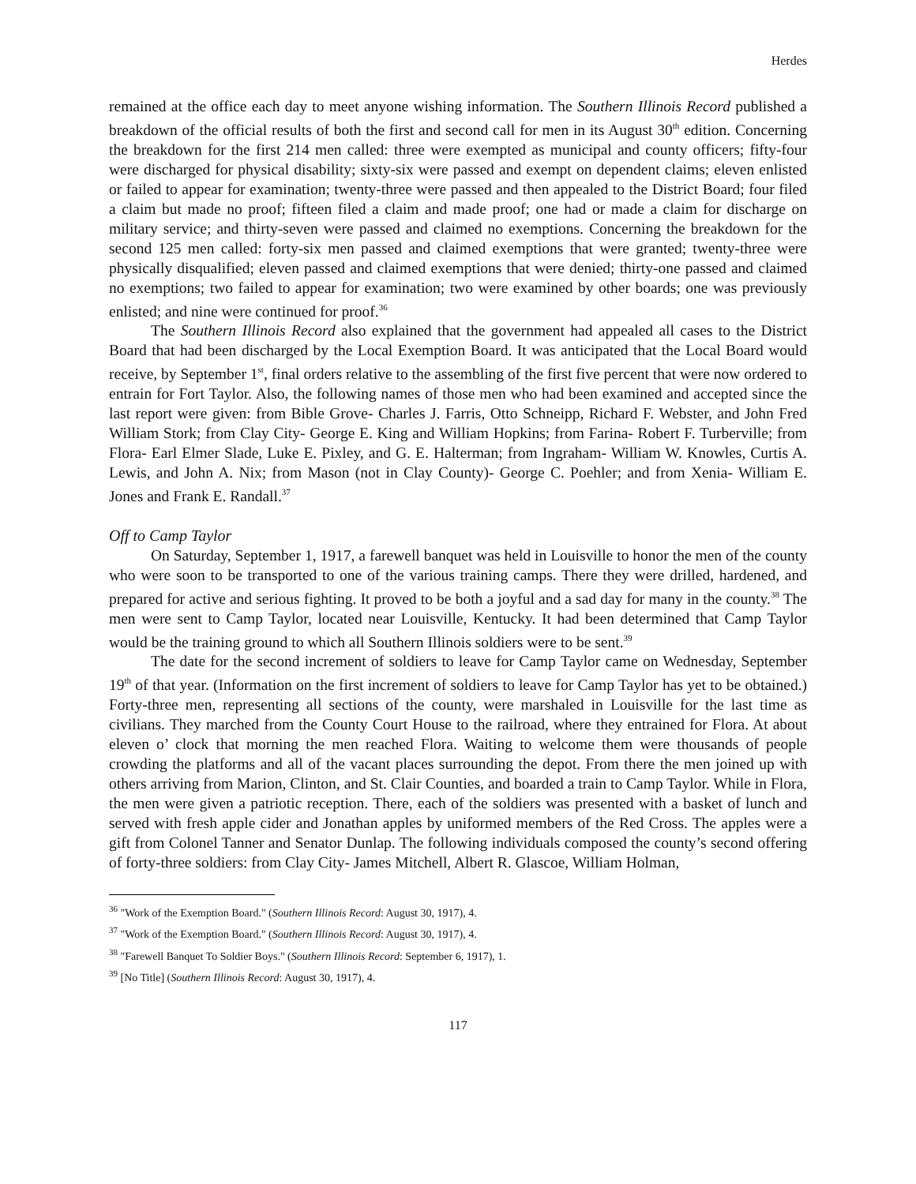Herdes
remained at the office each day to meet anyone wishing information. The Southern Illinois Record published a breakdown of the official results of both the first and second call for men in its August 30<sup>th</sup> edition. Concerning the breakdown for the first 214 men called: three were exempted as municipal and county officers; fifty-four were discharged for physical disability; sixty-six were passed and exempt on dependent claims; eleven enlisted or failed to appear for examination; twenty-three were passed and then appealed to the District Board; four filed a claim but made no proof; fifteen filed a claim and made proof; one had or made a claim for discharge on military service; and thirty-seven were passed and claimed no exemptions. Concerning the breakdown for the second 125 men called: forty-six men passed and claimed exemptions that were granted; twenty-three were physically disqualified; eleven passed and claimed exemptions that were denied; thirty-one passed and claimed no exemptions; two failed to appear for examination; two were examined by other boards; one was previously enlisted; and nine were continued for proof.<sup>36</sup>
The Southern Illinois Record also explained that the government had appealed all cases to the District Board that had been discharged by the Local Exemption Board. It was anticipated that the Local Board would receive, by September 1<sup>st</sup>, final orders relative to the assembling of the first five percent that were now ordered to entrain for Fort Taylor. Also, the following names of those men who had been examined and accepted since the last report were given: from Bible Grove- Charles J. Farris, Otto Schneipp, Richard F. Webster, and John Fred William Stork; from Clay City- George E. King and William Hopkins; from Farina- Robert F. Turberville; from Flora- Earl Elmer Slade, Luke E. Pixley, and G. E. Halterman; from Ingraham- William W. Knowles, Curtis A. Lewis, and John A. Nix; from Mason (not in Clay County)- George C. Poehler; and from Xenia- William E. Jones and Frank E. Randall.<sup>37</sup>
Off to Camp Taylor
On Saturday, September 1, 1917, a farewell banquet was held in Louisville to honor the men of the county who were soon to be transported to one of the various training camps. There they were drilled, hardened, and prepared for active and serious fighting. It proved to be both a joyful and a sad day for many in the county.<sup>38</sup> The men were sent to Camp Taylor, located near Louisville, Kentucky. It had been determined that Camp Taylor would be the training ground to which all Southern Illinois soldiers were to be sent.<sup>39</sup>
The date for the second increment of soldiers to leave for Camp Taylor came on Wednesday, September 19<sup>th</sup> of that year. (Information on the first increment of soldiers to leave for Camp Taylor has yet to be obtained.) Forty-three men, representing all sections of the county, were marshaled in Louisville for the last time as civilians. They marched from the County Court House to the railroad, where they entrained for Flora. At about eleven o’ clock that morning the men reached Flora. Waiting to welcome them were thousands of people crowding the platforms and all of the vacant places surrounding the depot. From there the men joined up with others arriving from Marion, Clinton, and St. Clair Counties, and boarded a train to Camp Taylor. While in Flora, the men were given a patriotic reception. There, each of the soldiers was presented with a basket of lunch and served with fresh apple cider and Jonathan apples by uniformed members of the Red Cross. The apples were a gift from Colonel Tanner and Senator Dunlap. The following individuals composed the county’s second offering of forty-three soldiers: from Clay City- James Mitchell, Albert R. Glascoe, William Holman,
<sup>36</sup> "Work of the Exemption Board." (Southern Illinois Record: August 30, 1917), 4.
<sup>37</sup> "Work of the Exemption Board." (Southern Illinois Record: August 30, 1917), 4.
<sup>38</sup> "Farewell Banquet To Soldier Boys." (Southern Illinois Record: September 6, 1917), 1.
<sup>39</sup> [No Title] (Southern Illinois Record: August 30, 1917), 4.
117